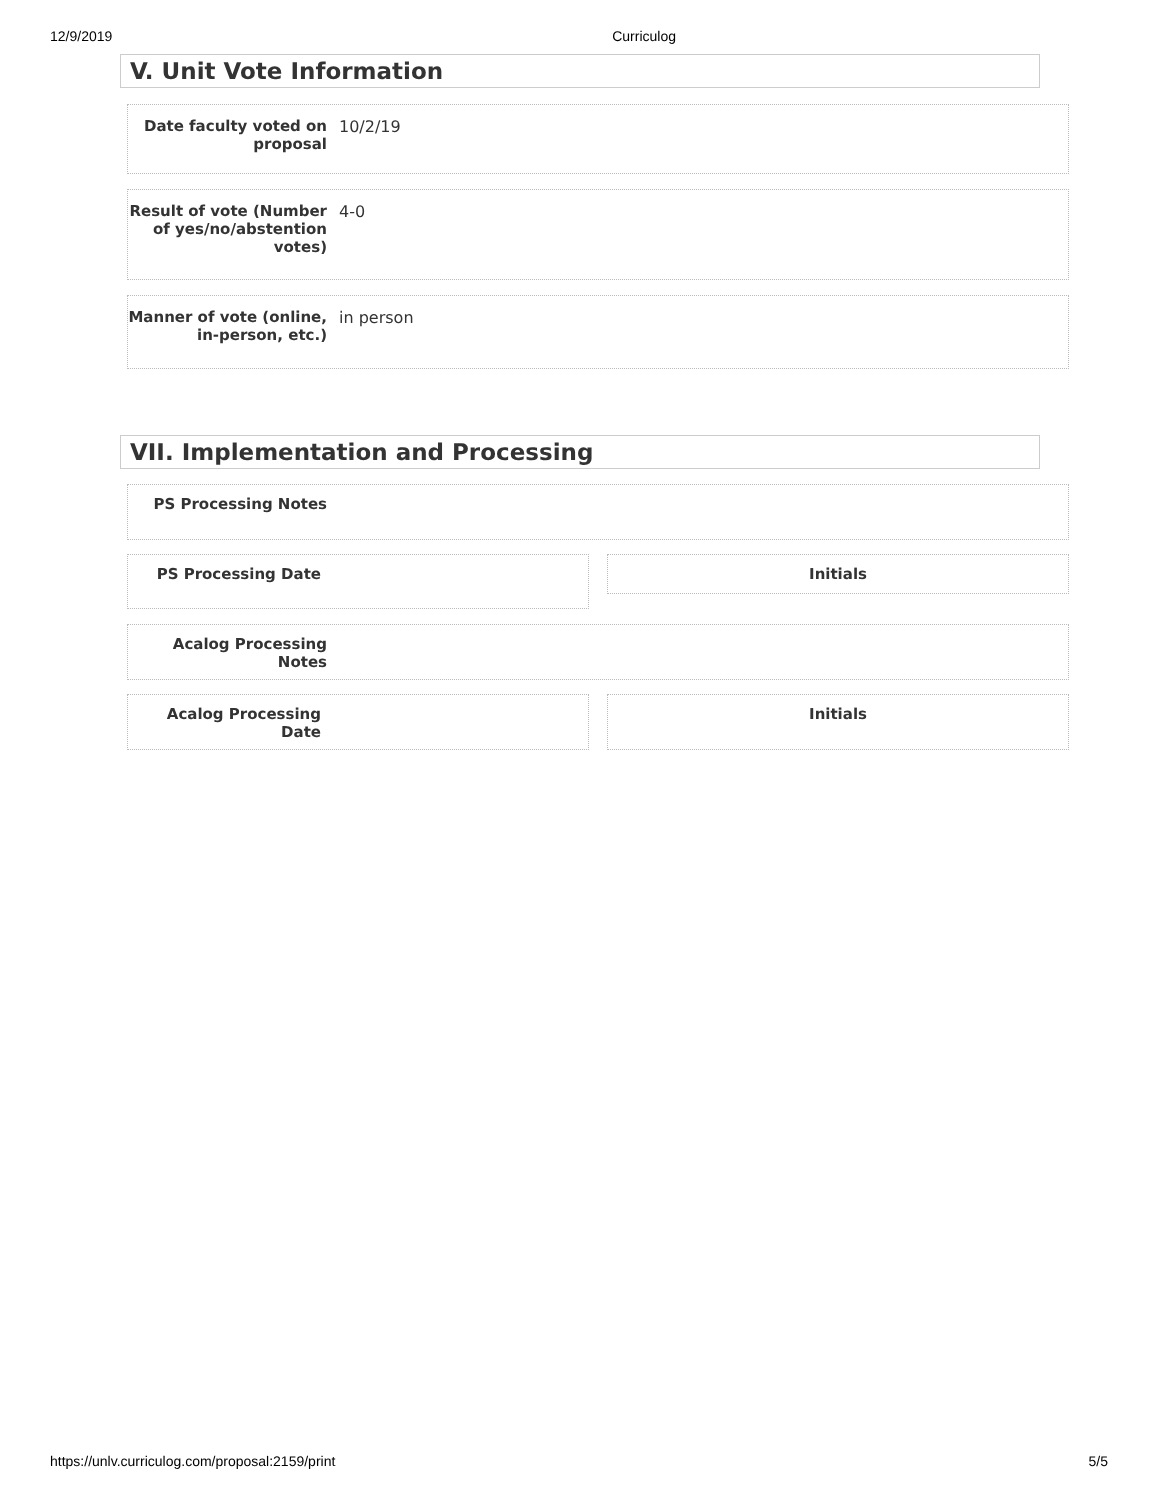12/9/2019 Curriculog
V. Unit Vote Information
Date faculty voted on proposal
10/2/19
Result of vote (Number of yes/no/abstention votes)
4-0
Manner of vote (online, in-person, etc.)
in person
VII. Implementation and Processing
PS Processing Notes
PS Processing Date
Initials
Acalog Processing Notes
Acalog Processing Date Initials
https://unlv.curriculog.com/proposal:2159/print 5/5